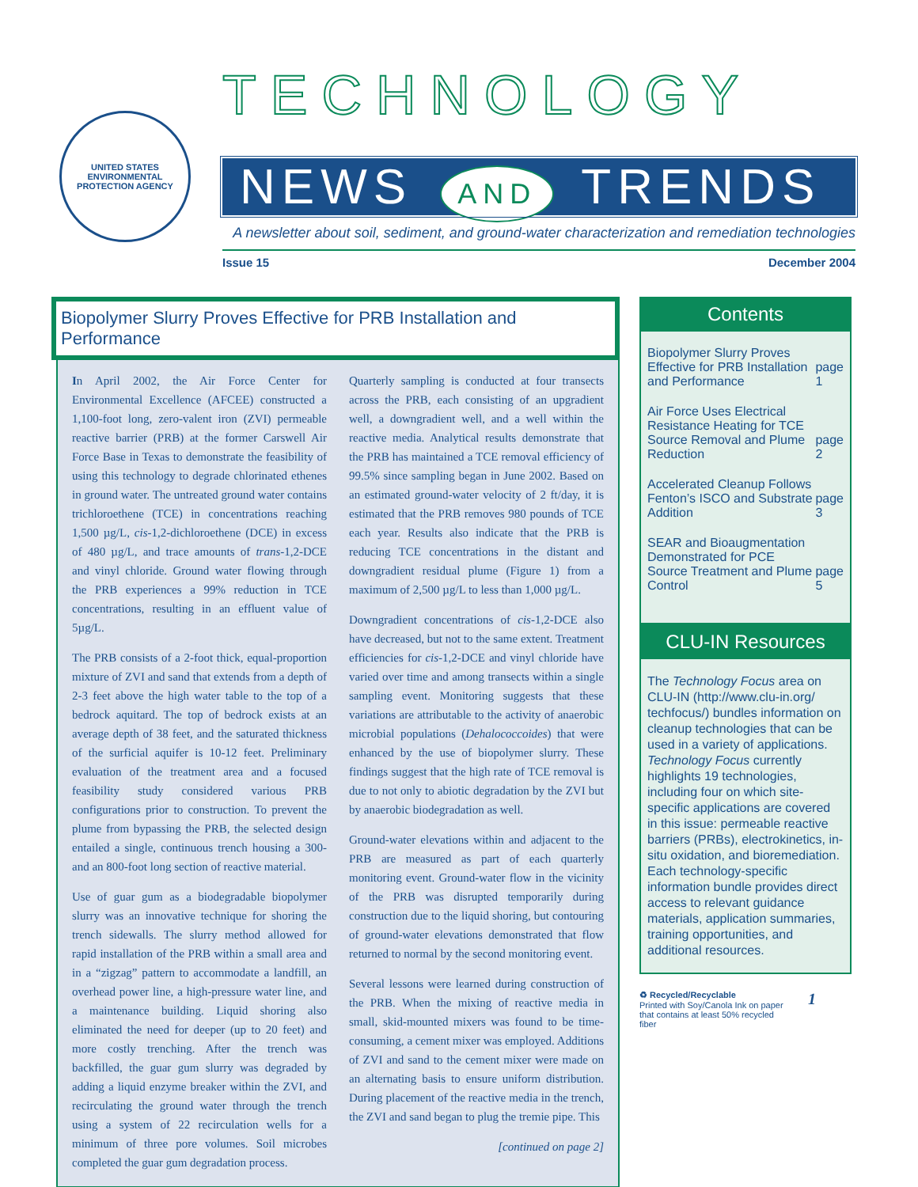UNITED STATES
ENVIRONMENTAL PROTECTION AGENCY
TECHNOLOGY
NEWS AND TRENDS
A newsletter about soil, sediment, and ground-water characterization and remediation technologies
Issue 15 December 2004
Biopolymer Slurry Proves Effective for PRB Installation and Performance
In April 2002, the Air Force Center for Environmental Excellence (AFCEE) constructed a 1,100-foot long, zero-valent iron (ZVI) permeable reactive barrier (PRB) at the former Carswell Air Force Base in Texas to demonstrate the feasibility of using this technology to degrade chlorinated ethenes in ground water. The untreated ground water contains trichloroethene (TCE) in concentrations reaching 1,500 µg/L, cis-1,2-dichloroethene (DCE) in excess of 480 µg/L, and trace amounts of trans-1,2-DCE and vinyl chloride. Ground water flowing through the PRB experiences a 99% reduction in TCE concentrations, resulting in an effluent value of 5µg/L.
The PRB consists of a 2-foot thick, equal-proportion mixture of ZVI and sand that extends from a depth of 2-3 feet above the high water table to the top of a bedrock aquitard. The top of bedrock exists at an average depth of 38 feet, and the saturated thickness of the surficial aquifer is 10-12 feet. Preliminary evaluation of the treatment area and a focused feasibility study considered various PRB configurations prior to construction. To prevent the plume from bypassing the PRB, the selected design entailed a single, continuous trench housing a 300- and an 800-foot long section of reactive material.
Use of guar gum as a biodegradable biopolymer slurry was an innovative technique for shoring the trench sidewalls. The slurry method allowed for rapid installation of the PRB within a small area and in a “zigzag” pattern to accommodate a landfill, an overhead power line, a high-pressure water line, and a maintenance building. Liquid shoring also eliminated the need for deeper (up to 20 feet) and more costly trenching. After the trench was backfilled, the guar gum slurry was degraded by adding a liquid enzyme breaker within the ZVI, and recirculating the ground water through the trench using a system of 22 recirculation wells for a minimum of three pore volumes. Soil microbes completed the guar gum degradation process.
Quarterly sampling is conducted at four transects across the PRB, each consisting of an upgradient well, a downgradient well, and a well within the reactive media. Analytical results demonstrate that the PRB has maintained a TCE removal efficiency of 99.5% since sampling began in June 2002. Based on an estimated ground-water velocity of 2 ft/day, it is estimated that the PRB removes 980 pounds of TCE each year. Results also indicate that the PRB is reducing TCE concentrations in the distant and downgradient residual plume (Figure 1) from a maximum of 2,500 µg/L to less than 1,000 µg/L.
Downgradient concentrations of cis-1,2-DCE also have decreased, but not to the same extent. Treatment efficiencies for cis-1,2-DCE and vinyl chloride have varied over time and among transects within a single sampling event. Monitoring suggests that these variations are attributable to the activity of anaerobic microbial populations (Dehalococcoides) that were enhanced by the use of biopolymer slurry. These findings suggest that the high rate of TCE removal is due to not only to abiotic degradation by the ZVI but by anaerobic biodegradation as well.
Ground-water elevations within and adjacent to the PRB are measured as part of each quarterly monitoring event. Ground-water flow in the vicinity of the PRB was disrupted temporarily during construction due to the liquid shoring, but contouring of ground-water elevations demonstrated that flow returned to normal by the second monitoring event.
Several lessons were learned during construction of the PRB. When the mixing of reactive media in small, skid-mounted mixers was found to be time-consuming, a cement mixer was employed. Additions of ZVI and sand to the cement mixer were made on an alternating basis to ensure uniform distribution. During placement of the reactive media in the trench, the ZVI and sand began to plug the tremie pipe. This
[continued on page 2]
Contents
Biopolymer Slurry Proves Effective for PRB Installation and Performance page 1
Air Force Uses Electrical Resistance Heating for TCE Source Removal and Plume Reduction page 2
Accelerated Cleanup Follows Fenton’s ISCO and Substrate Addition page 3
SEAR and Bioaugmentation Demonstrated for PCE Source Treatment and Plume Control page 5
CLU-IN Resources
The Technology Focus area on CLU-IN (http://www.clu-in.org/ techfocus/) bundles information on cleanup technologies that can be used in a variety of applications. Technology Focus currently highlights 19 technologies, including four on which site-specific applications are covered in this issue: permeable reactive barriers (PRBs), electrokinetics, in-situ oxidation, and bioremediation. Each technology-specific information bundle provides direct access to relevant guidance materials, application summaries, training opportunities, and additional resources.
♻ Recycled/Recyclable
Printed with Soy/Canola Ink on paper that contains at least 50% recycled fiber 1